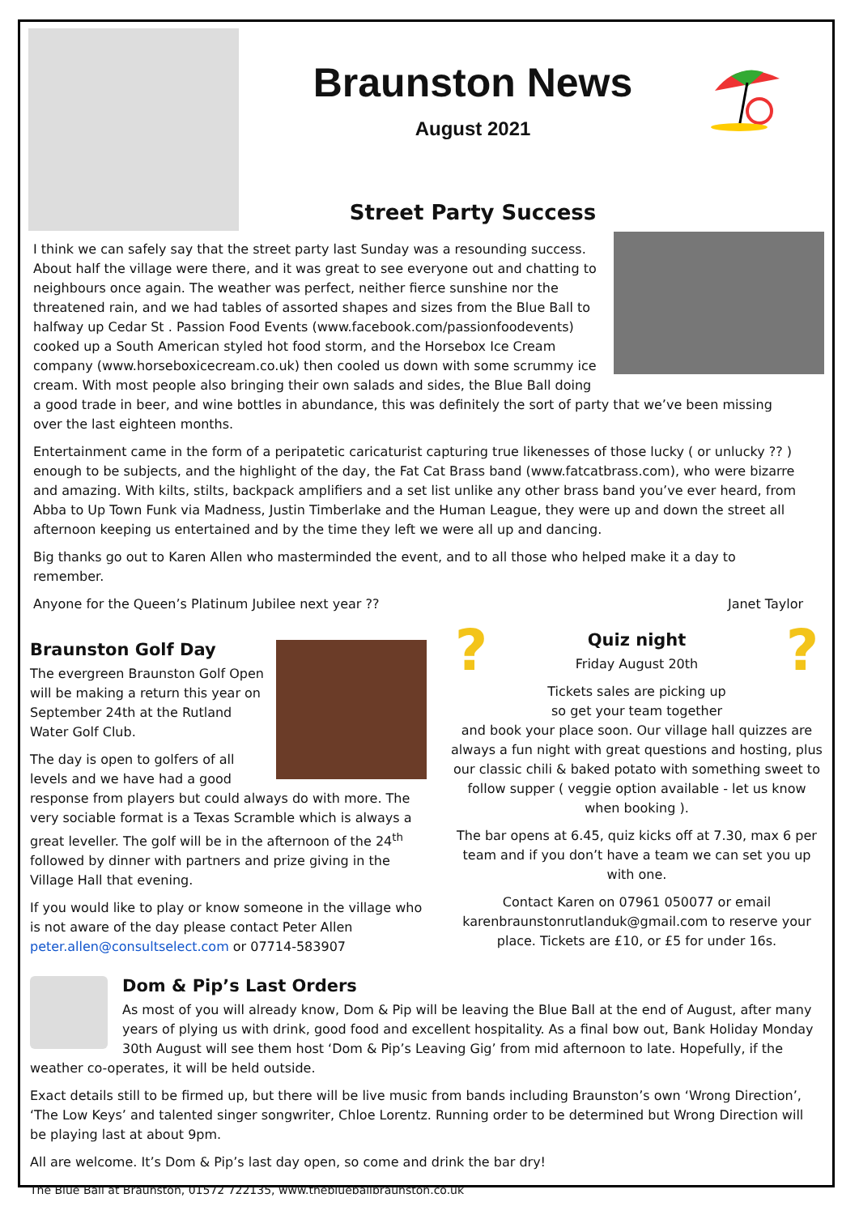Braunston News
August 2021
Street Party Success
I think we can safely say that the street party last Sunday was a resounding success. About half the village were there, and it was great to see everyone out and chatting to neighbours once again. The weather was perfect, neither fierce sunshine nor the threatened rain, and we had tables of assorted shapes and sizes from the Blue Ball to halfway up Cedar St . Passion Food Events (www.facebook.com/passionfoodevents) cooked up a South American styled hot food storm, and the Horsebox Ice Cream company (www.horseboxicecream.co.uk) then cooled us down with some scrummy ice cream. With most people also bringing their own salads and sides, the Blue Ball doing a good trade in beer, and wine bottles in abundance, this was definitely the sort of party that we’ve been missing over the last eighteen months.
Entertainment came in the form of a peripatetic caricaturist capturing true likenesses of those lucky ( or unlucky ?? ) enough to be subjects, and the highlight of the day, the Fat Cat Brass band (www.fatcatbrass.com), who were bizarre and amazing. With kilts, stilts, backpack amplifiers and a set list unlike any other brass band you’ve ever heard, from Abba to Up Town Funk via Madness, Justin Timberlake and the Human League, they were up and down the street all afternoon keeping us entertained and by the time they left we were all up and dancing.
Big thanks go out to Karen Allen who masterminded the event, and to all those who helped make it a day to remember.
Anyone for the Queen’s Platinum Jubilee next year ?? Janet Taylor
Braunston Golf Day
The evergreen Braunston Golf Open will be making a return this year on September 24th at the Rutland Water Golf Club.
The day is open to golfers of all levels and we have had a good response from players but could always do with more. The very sociable format is a Texas Scramble which is always a great leveller. The golf will be in the afternoon of the 24<sup>th</sup> followed by dinner with partners and prize giving in the Village Hall that evening.
If you would like to play or know someone in the village who is not aware of the day please contact Peter Allen peter.allen@consultselect.com or 07714-583907
?
Quiz night
Friday August 20th
?
Tickets sales are picking up
so get your team together
and book your place soon. Our village hall quizzes are always a fun night with great questions and hosting, plus our classic chili & baked potato with something sweet to follow supper ( veggie option available - let us know when booking ).
The bar opens at 6.45, quiz kicks off at 7.30, max 6 per team and if you don’t have a team we can set you up with one.
Contact Karen on 07961 050077 or email karenbraunstonrutlanduk@gmail.com to reserve your place. Tickets are £10, or £5 for under 16s.
Dom & Pip’s Last Orders
As most of you will already know, Dom & Pip will be leaving the Blue Ball at the end of August, after many years of plying us with drink, good food and excellent hospitality. As a final bow out, Bank Holiday Monday 30th August will see them host ‘Dom & Pip’s Leaving Gig’ from mid afternoon to late. Hopefully, if the weather co-operates, it will be held outside.
Exact details still to be firmed up, but there will be live music from bands including Braunston’s own ‘Wrong Direction’, ‘The Low Keys’ and talented singer songwriter, Chloe Lorentz. Running order to be determined but Wrong Direction will be playing last at about 9pm.
All are welcome. It’s Dom & Pip’s last day open, so come and drink the bar dry!
The Blue Ball at Braunston, 01572 722135, www.theblueballbraunston.co.uk